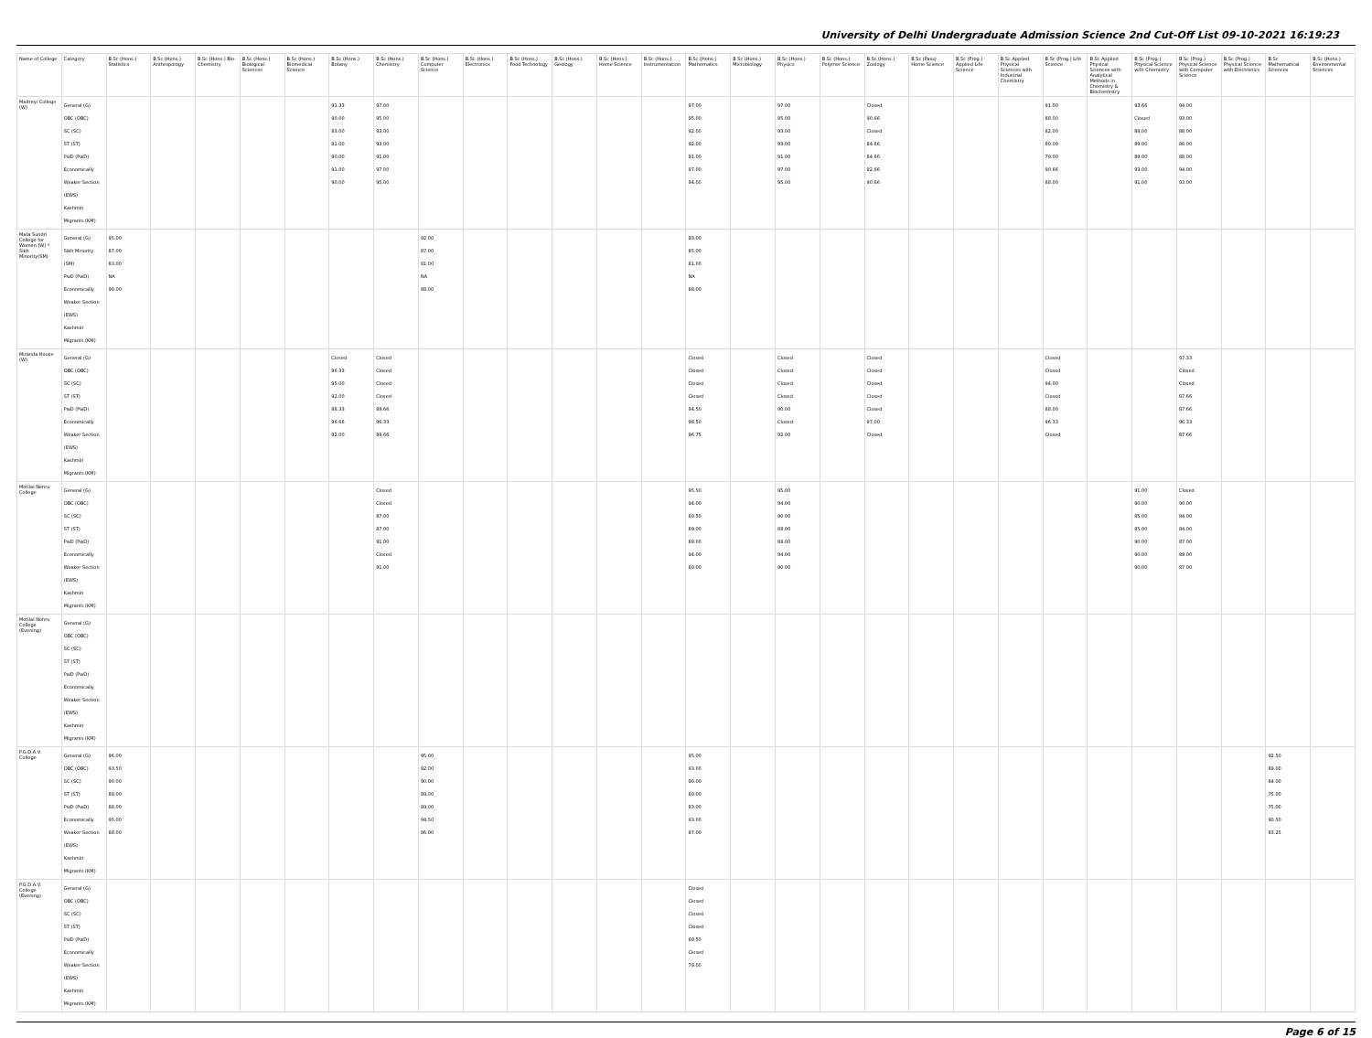University of Delhi Undergraduate Admission Science 2nd Cut-Off List 09-10-2021 16:19:23
| Name of College | Category | B.Sc (Hons.) Statistics | B.Sc (Hons.) Anthropology | B.Sc (Hons.) Bio-Chemistry | B.Sc (Hons.) Biological Sciences | B.Sc (Hons.) Biomedical Science | B.Sc (Hons.) Botany | B.Sc (Hons.) Chemistry | B.Sc (Hons.) Computer Science | B.Sc (Hons.) Electronics | B.Sc (Hons.) Food Technology | B.Sc (Hons.) Geology | B.Sc (Hons.) Home Science | B.Sc (Hons.) Instrumentation | B.Sc (Hons.) Mathematics | B.Sc (Hons.) Microbiology | B.Sc (Hons.) Physics | B.Sc (Hons.) Polymer Science | B.Sc (Hons.) Zoology | B.Sc (Pass) Home Science | B.Sc (Prog.) Applied Life Science | B.Sc Applied Physical Sciences with Industrial Chemistry | B.Sc (Prog.) Life Science | B.Sc Applied Physical Sciences with Analytical Methods in Chemistry & Biochemistry | B.Sc (Prog.) Physical Science with Chemistry | B.Sc (Prog.) Physical Science with Computer Science | B.Sc (Prog.) Physical Science with Electronics | B.Sc Mathematical Sciences | B.Sc (Hons.) Environmental Sciences |
| --- | --- | --- | --- | --- | --- | --- | --- | --- | --- | --- | --- | --- | --- | --- | --- | --- | --- | --- | --- | --- | --- | --- | --- | --- | --- | --- | --- | --- | --- |
| Maitreyi College (W) | General (G) OBC (OBC) SC (SC) ST (ST) PwD (PwD) Economically Weaker Section (EWS) Kashmiri Migrants (KM) | | | | | | 91.33 90.00 83.00 81.00 80.00 91.00 90.00 | 97.00 95.00 93.00 93.00 91.00 97.00 95.00 | | | | | | | 97.00 95.00 92.00 92.00 91.00 97.00 94.00 | | 97.00 95.00 93.00 93.00 91.00 97.00 95.00 | | Closed 90.66 Closed 84.66 84.66 92.66 90.66 | | | | 91.00 88.00 82.00 80.00 79.00 90.66 88.00 | | 93.66 Closed 89.00 89.00 89.00 93.00 91.00 | 94.00 93.00 88.00 88.00 88.00 94.00 93.00 | | | |
| Mata Sundri College for Women (W) * Sikh Minority(SM) | General (G) Sikh Minority (SM) PwD (PwD) Economically Weaker Section (EWS) Kashmiri Migrants (KM) | 95.00 87.00 83.00 NA 90.00 | | | | | | | 92.00 87.00 81.00 NA 88.00 | | | | | | 93.00 85.00 81.00 NA 88.00 | | | | | | | | | | | | | | |
| Miranda House (W) | General (G) OBC (OBC) SC (SC) ST (ST) PwD (PwD) Economically Weaker Section (EWS) Kashmiri Migrants (KM) | | | | | | Closed 96.33 95.00 92.00 88.33 96.66 92.00 | Closed Closed Closed Closed 89.66 96.33 89.66 | | | | | | | Closed Closed Closed Closed 94.50 98.50 96.75 | | Closed Closed Closed Closed 90.00 Closed 92.00 | | Closed Closed Closed Closed Closed 97.00 Closed | | | | Closed Closed 94.00 Closed 88.00 96.33 Closed | | | 97.33 Closed Closed 87.66 87.66 96.33 87.66 | | | |
| Motilal Nehru College | General (G) OBC (OBC) SC (SC) ST (ST) PwD (PwD) Economically Weaker Section (EWS) Kashmiri Migrants (KM) | | | | | | | Closed Closed 87.00 87.00 91.00 Closed 91.00 | | | | | | | 95.50 94.00 89.50 89.00 89.00 94.00 89.00 | | 95.00 94.00 90.00 88.00 88.00 94.00 90.00 | | | | | | | | 91.00 90.00 85.00 85.00 90.00 90.00 90.00 | Closed 90.00 84.00 84.00 87.00 89.00 87.00 | | | |
| Motilal Nehru College (Evening) | General (G) OBC (OBC) SC (SC) ST (ST) PwD (PwD) Economically Weaker Section (EWS) Kashmiri Migrants (KM) | | | | | | | | | | | | | | | | | | | | | | | | | | | | |
| P.G.D.A.V. College | General (G) OBC (OBC) SC (SC) ST (ST) PwD (PwD) Economically Weaker Section (EWS) Kashmiri Migrants (KM) | 96.00 93.50 90.00 89.00 88.00 95.00 88.00 | | | | | | | 95.00 92.00 90.00 89.00 89.00 94.50 86.00 | | | | | | 95.00 93.00 90.00 89.00 83.00 93.00 87.00 | | | | | | | | | | | | | 92.50 89.00 84.00 75.00 75.00 90.50 83.25 | |
| P.G.D.A.V. College (Evening) | General (G) OBC (OBC) SC (SC) ST (ST) PwD (PwD) Economically Weaker Section (EWS) Kashmiri Migrants (KM) | | | | | | | | | | | | | | Closed Closed Closed Closed 69.50 Closed 79.00 | | | | | | | | | | | | | | |
Page 6 of 15